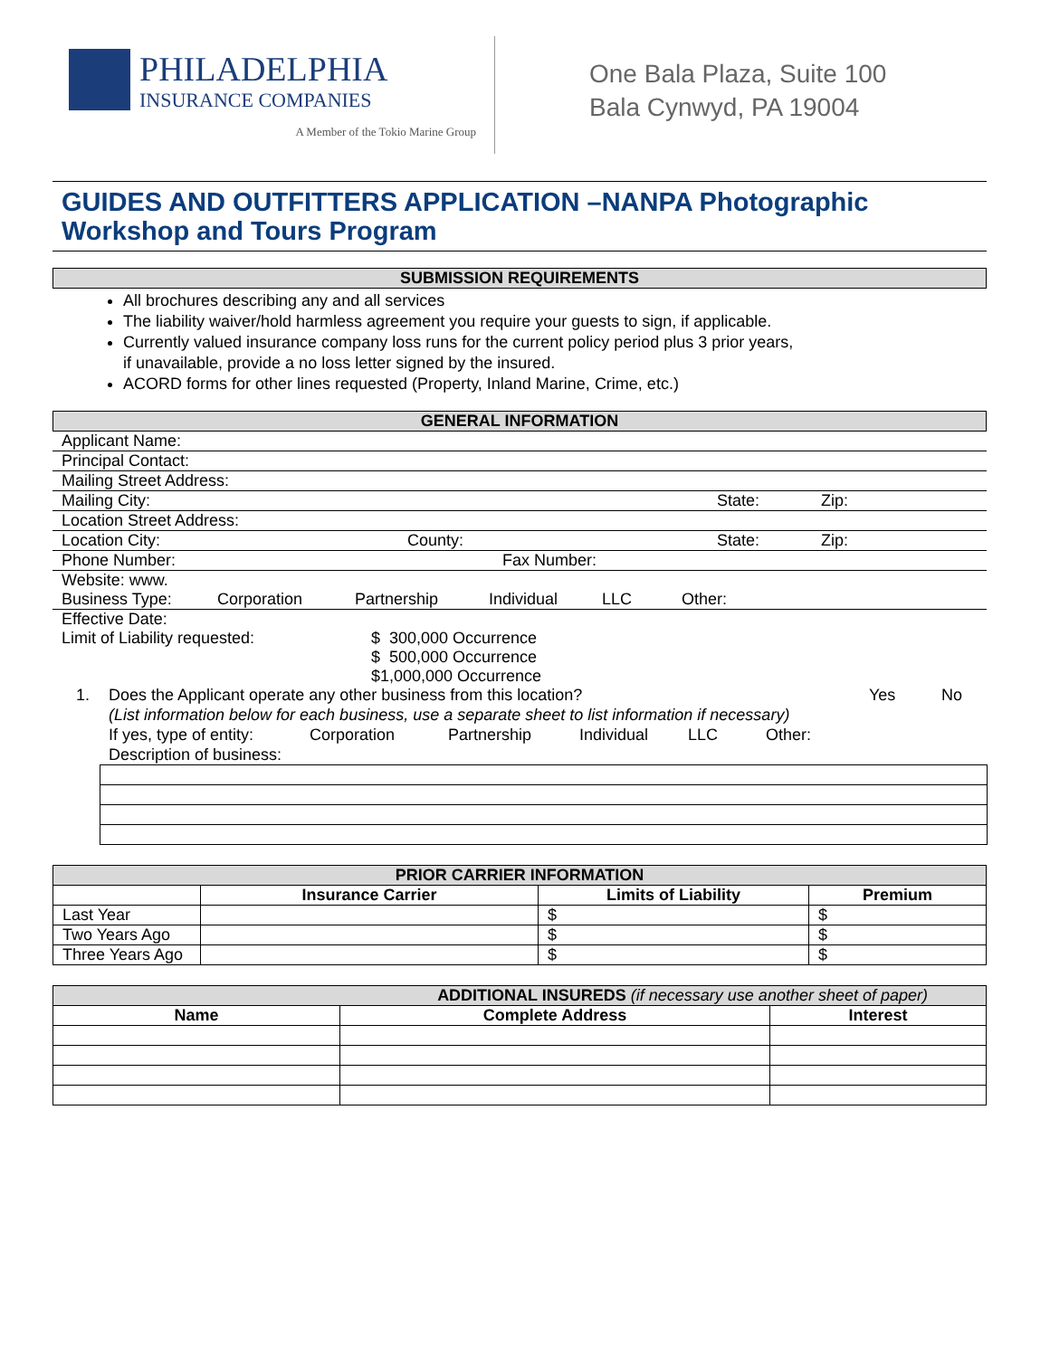PHILADELPHIA
INSURANCE COMPANIES
A Member of the Tokio Marine Group
One Bala Plaza, Suite 100
Bala Cynwyd, PA 19004
GUIDES AND OUTFITTERS APPLICATION –NANPA Photographic Workshop and Tours Program
SUBMISSION REQUIREMENTS
All brochures describing any and all services
The liability waiver/hold harmless agreement you require your guests to sign, if applicable.
Currently valued insurance company loss runs for the current policy period plus 3 prior years,
if unavailable, provide a no loss letter signed by the insured.
ACORD forms for other lines requested (Property, Inland Marine, Crime, etc.)
GENERAL INFORMATION
Applicant Name:
Principal Contact:
Mailing Street Address:
Mailing City: State: Zip:
Location Street Address:
Location City: County: State: Zip:
Phone Number: Fax Number:
Website: www.
Business Type: Corporation Partnership Individual LLC Other:
Effective Date:
Limit of Liability requested: $ 300,000 Occurrence
$ 500,000 Occurrence
$1,000,000 Occurrence
1. Does the Applicant operate any other business from this location? Yes No
(List information below for each business, use a separate sheet to list information if necessary)
If yes, type of entity: Corporation Partnership Individual LLC Other:
Description of business:
| PRIOR CARRIER INFORMATION | | | |
| --- | --- | --- | --- |
| | Insurance Carrier | Limits of Liability | Premium |
| Last Year | | $ | $ |
| Two Years Ago | | $ | $ |
| Three Years Ago | | $ | $ |
| ADDITIONAL INSUREDS (if necessary use another sheet of paper) | | |
| --- | --- | --- |
| Name | Complete Address | Interest |